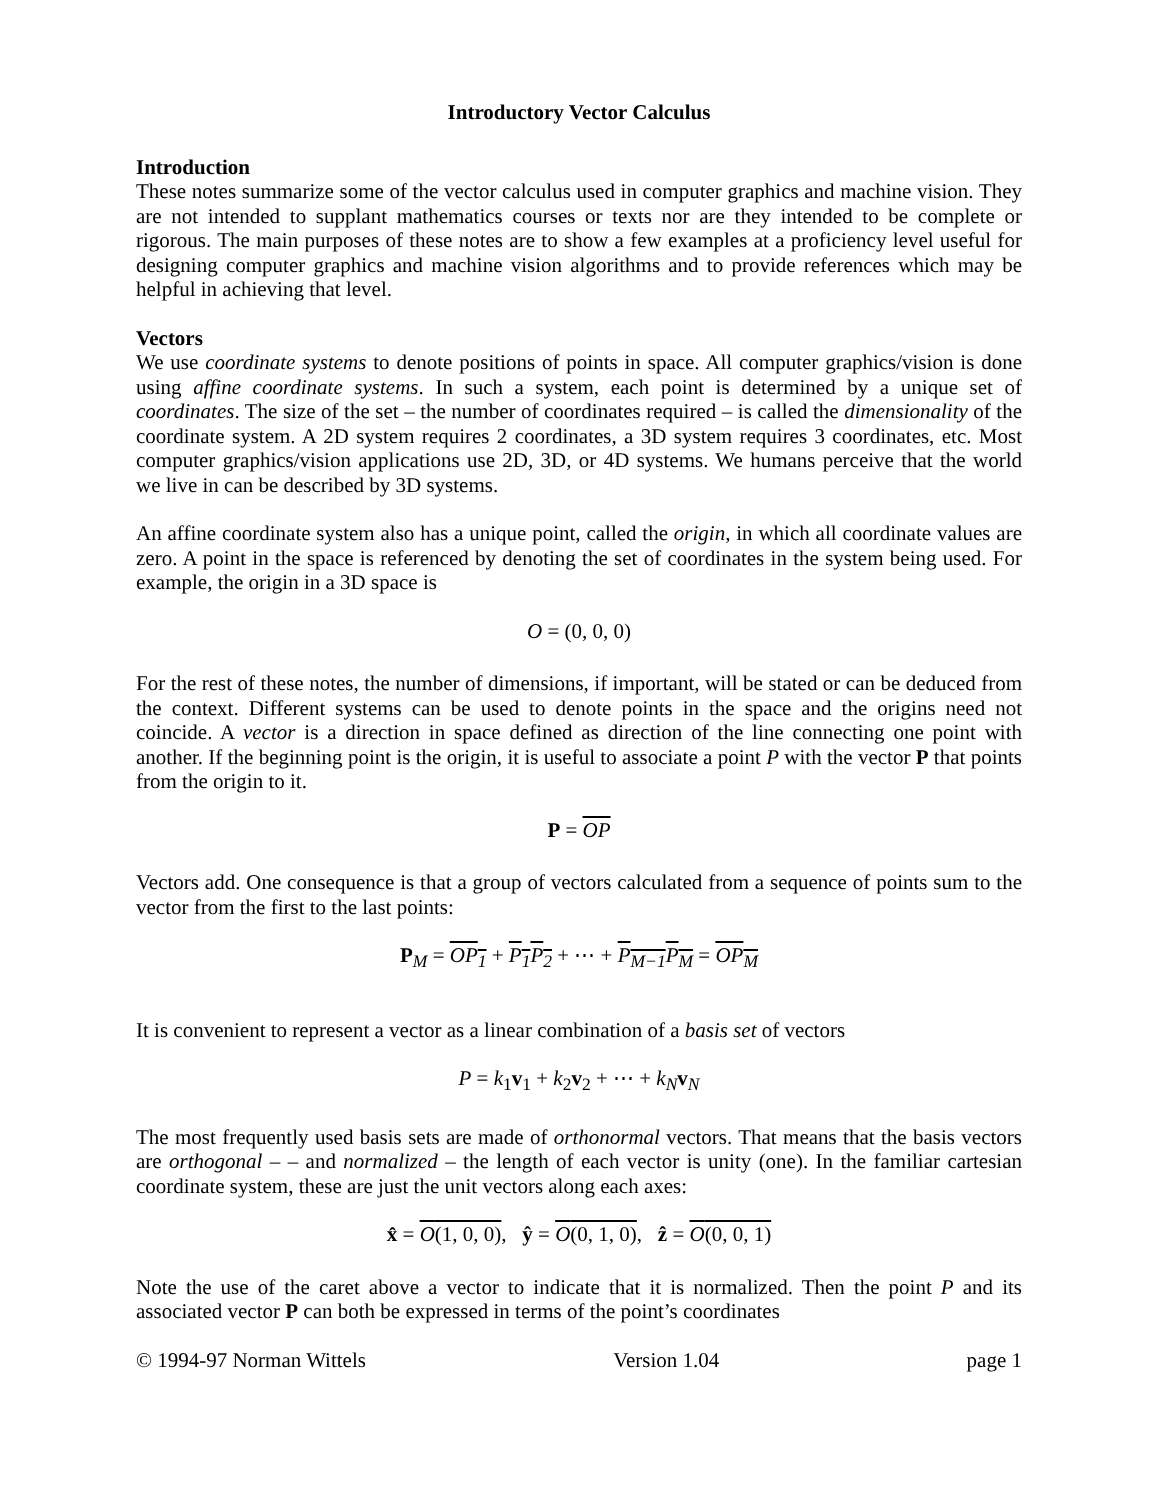Introductory Vector Calculus
Introduction
These notes summarize some of the vector calculus used in computer graphics and machine vision. They are not intended to supplant mathematics courses or texts nor are they intended to be complete or rigorous. The main purposes of these notes are to show a few examples at a proficiency level useful for designing computer graphics and machine vision algorithms and to provide references which may be helpful in achieving that level.
Vectors
We use coordinate systems to denote positions of points in space. All computer graphics/vision is done using affine coordinate systems. In such a system, each point is determined by a unique set of coordinates. The size of the set – the number of coordinates required – is called the dimensionality of the coordinate system. A 2D system requires 2 coordinates, a 3D system requires 3 coordinates, etc. Most computer graphics/vision applications use 2D, 3D, or 4D systems. We humans perceive that the world we live in can be described by 3D systems.
An affine coordinate system also has a unique point, called the origin, in which all coordinate values are zero. A point in the space is referenced by denoting the set of coordinates in the system being used. For example, the origin in a 3D space is
O = (0, 0, 0)
For the rest of these notes, the number of dimensions, if important, will be stated or can be deduced from the context. Different systems can be used to denote points in the space and the origins need not coincide. A vector is a direction in space defined as direction of the line connecting one point with another. If the beginning point is the origin, it is useful to associate a point P with the vector P that points from the origin to it.
P = OP
Vectors add. One consequence is that a group of vectors calculated from a sequence of points sum to the vector from the first to the last points:
P<sub>M</sub> = OP<sub>1</sub> + P<sub>1</sub>P<sub>2</sub> + ⋯ + P<sub>M−1</sub>P<sub>M</sub> = OP<sub>M</sub>
It is convenient to represent a vector as a linear combination of a basis set of vectors
P = k<sub>1</sub>v<sub>1</sub> + k<sub>2</sub>v<sub>2</sub> + ⋯ + k<sub>N</sub> v<sub>N</sub>
The most frequently used basis sets are made of orthonormal vectors. That means that the basis vectors are orthogonal – – and normalized – the length of each vector is unity (one). In the familiar cartesian coordinate system, these are just the unit vectors along each axes:
x̂ = O(1, 0, 0), ŷ = O(0, 1, 0), ẑ = O(0, 0, 1)
Note the use of the caret above a vector to indicate that it is normalized. Then the point P and its associated vector P can both be expressed in terms of the point’s coordinates
© 1994-97 Norman Wittels Version 1.04 page 1